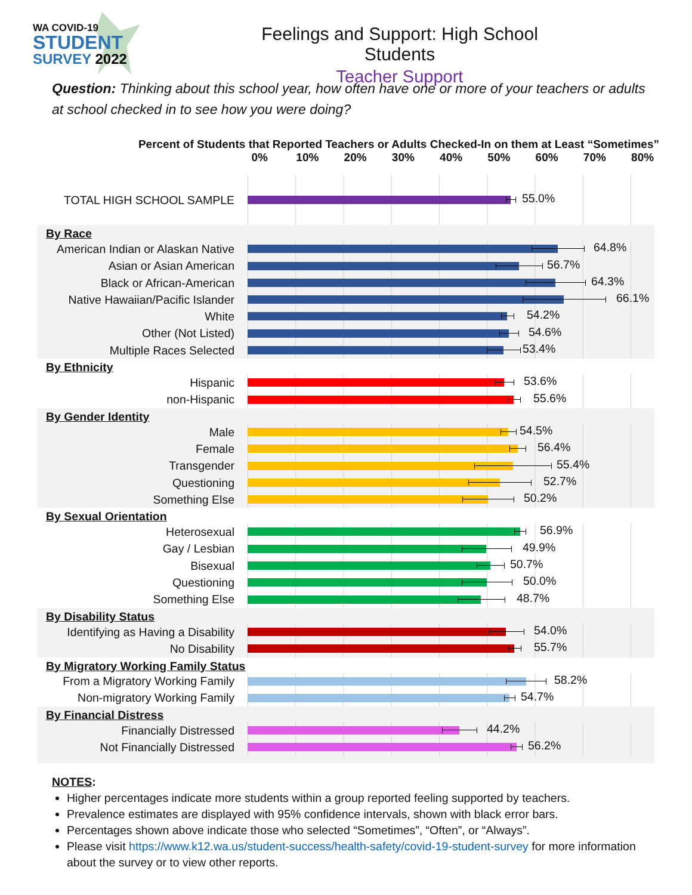WA COVID-19
STUDENT
SURVEY 2022
Feelings and Support: High School Students
Teacher Support
Question: Thinking about this school year, how often have one or more of your teachers or adults at school checked in to see how you were doing?
Percent of Students that Reported Teachers or Adults Checked-In on them at Least “Sometimes”
0% 10% 20% 30% 40% 50% 60% 70% 80%
TOTAL HIGH SCHOOL SAMPLE
55.0%
By Race
American Indian or Alaskan Native
64.8%
Asian or Asian American
56.7%
Black or African-American
64.3%
Native Hawaiian/Pacific Islander
66.1%
White
54.2%
Other (Not Listed)
54.6%
Multiple Races Selected
53.4%
By Ethnicity
Hispanic
53.6%
non-Hispanic
55.6%
By Gender Identity
Male
54.5%
Female
56.4%
Transgender
55.4%
Questioning
52.7%
Something Else
50.2%
By Sexual Orientation
Heterosexual
56.9%
Gay / Lesbian
49.9%
Bisexual
50.7%
Questioning
50.0%
Something Else
48.7%
By Disability Status
Identifying as Having a Disability
54.0%
No Disability
55.7%
By Migratory Working Family Status
From a Migratory Working Family
58.2%
Non-migratory Working Family
54.7%
By Financial Distress
Financially Distressed
44.2%
Not Financially Distressed
56.2%
NOTES:
Higher percentages indicate more students within a group reported feeling supported by teachers.
Prevalence estimates are displayed with 95% confidence intervals, shown with black error bars.
Percentages shown above indicate those who selected “Sometimes”, “Often”, or “Always”.
Please visit https://www.k12.wa.us/student-success/health-safety/covid-19-student-survey for more information about the survey or to view other reports.